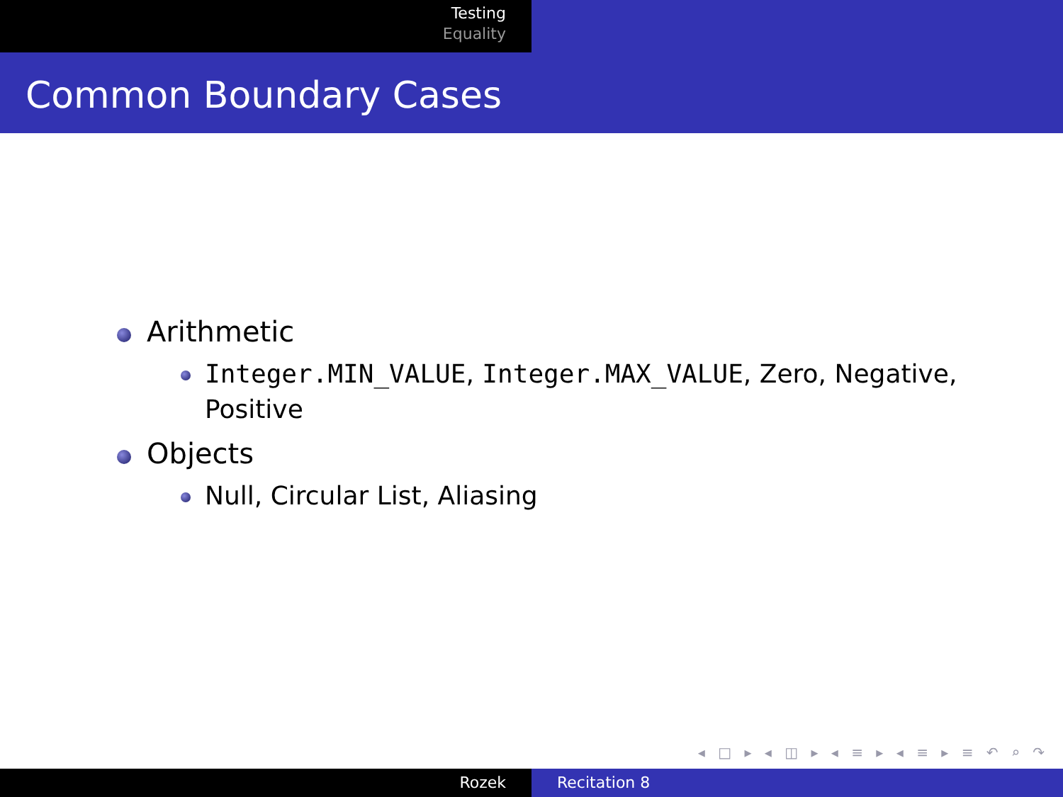Testing
Equality
Common Boundary Cases
Arithmetic
Integer.MIN_VALUE, Integer.MAX_VALUE, Zero, Negative, Positive
Objects
Null, Circular List, Aliasing
◂ □ ▸ ◂ ◫ ▸ ◂ ≡ ▸ ◂ ≡ ▸ ≡ ↶ ⌕ ↷
Rozek Recitation 8